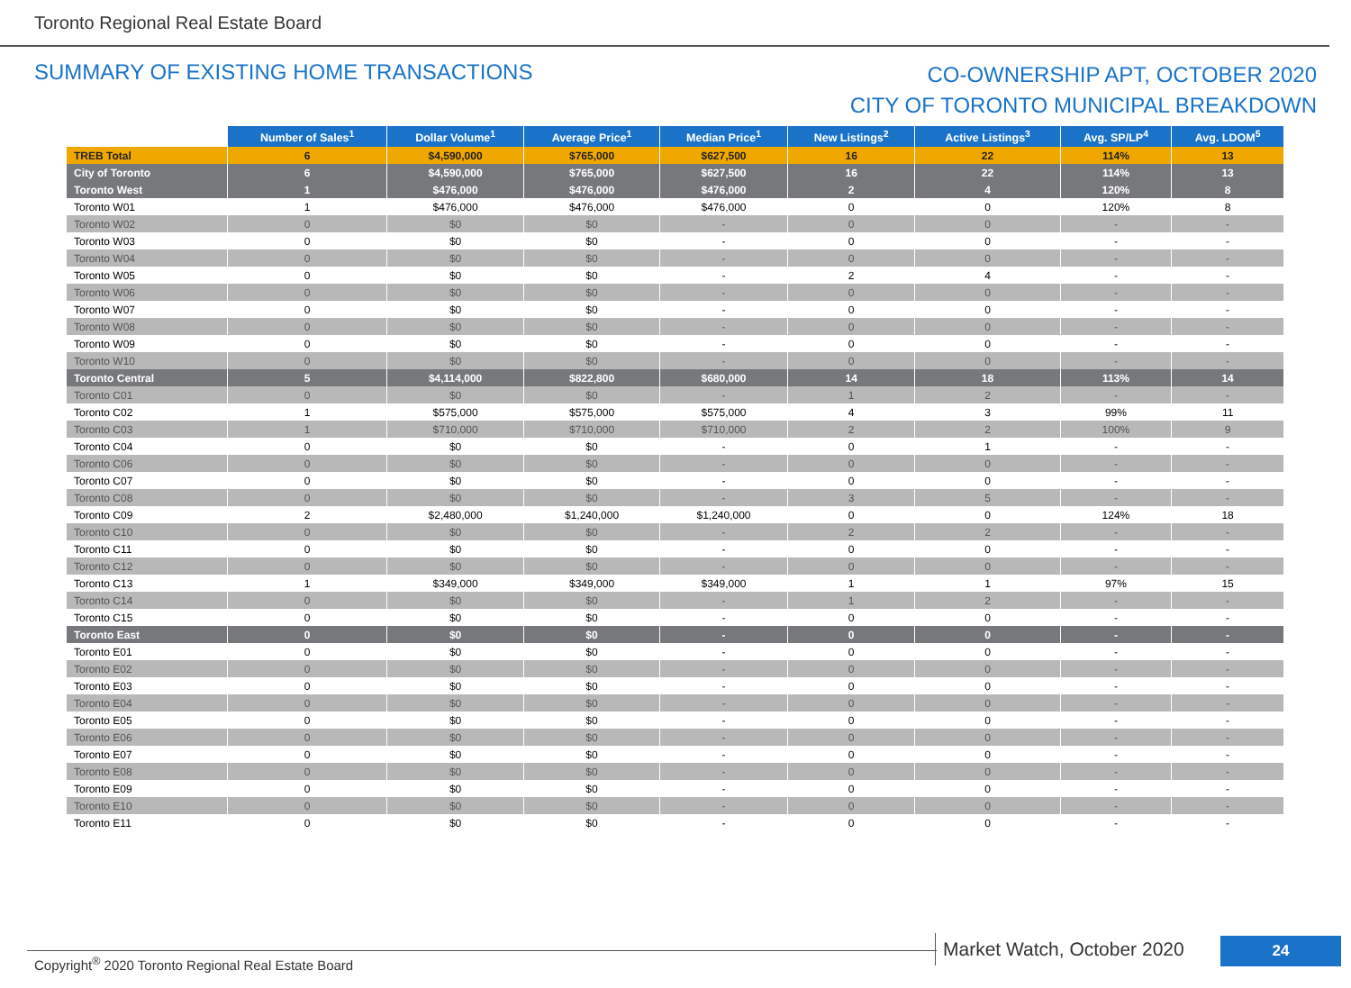Toronto Regional Real Estate Board
SUMMARY OF EXISTING HOME TRANSACTIONS
CO-OWNERSHIP APT, OCTOBER 2020
CITY OF TORONTO MUNICIPAL BREAKDOWN
| | Number of Sales<sup>1</sup> | Dollar Volume<sup>1</sup> | Average Price<sup>1</sup> | Median Price<sup>1</sup> | New Listings<sup>2</sup> | Active Listings<sup>3</sup> | Avg. SP/LP<sup>4</sup> | Avg. LDOM<sup>5</sup> |
| TREB Total | 6 | $4,590,000 | $765,000 | $627,500 | 16 | 22 | 114% | 13 |
| City of Toronto | 6 | $4,590,000 | $765,000 | $627,500 | 16 | 22 | 114% | 13 |
| Toronto West | 1 | $476,000 | $476,000 | $476,000 | 2 | 4 | 120% | 8 |
| Toronto W01 | 1 | $476,000 | $476,000 | $476,000 | 0 | 0 | 120% | 8 |
| Toronto W02 | 0 | $0 | $0 | - | 0 | 0 | - | - |
| Toronto W03 | 0 | $0 | $0 | - | 0 | 0 | - | - |
| Toronto W04 | 0 | $0 | $0 | - | 0 | 0 | - | - |
| Toronto W05 | 0 | $0 | $0 | - | 2 | 4 | - | - |
| Toronto W06 | 0 | $0 | $0 | - | 0 | 0 | - | - |
| Toronto W07 | 0 | $0 | $0 | - | 0 | 0 | - | - |
| Toronto W08 | 0 | $0 | $0 | - | 0 | 0 | - | - |
| Toronto W09 | 0 | $0 | $0 | - | 0 | 0 | - | - |
| Toronto W10 | 0 | $0 | $0 | - | 0 | 0 | - | - |
| Toronto Central | 5 | $4,114,000 | $822,800 | $680,000 | 14 | 18 | 113% | 14 |
| Toronto C01 | 0 | $0 | $0 | - | 1 | 2 | - | - |
| Toronto C02 | 1 | $575,000 | $575,000 | $575,000 | 4 | 3 | 99% | 11 |
| Toronto C03 | 1 | $710,000 | $710,000 | $710,000 | 2 | 2 | 100% | 9 |
| Toronto C04 | 0 | $0 | $0 | - | 0 | 1 | - | - |
| Toronto C06 | 0 | $0 | $0 | - | 0 | 0 | - | - |
| Toronto C07 | 0 | $0 | $0 | - | 0 | 0 | - | - |
| Toronto C08 | 0 | $0 | $0 | - | 3 | 5 | - | - |
| Toronto C09 | 2 | $2,480,000 | $1,240,000 | $1,240,000 | 0 | 0 | 124% | 18 |
| Toronto C10 | 0 | $0 | $0 | - | 2 | 2 | - | - |
| Toronto C11 | 0 | $0 | $0 | - | 0 | 0 | - | - |
| Toronto C12 | 0 | $0 | $0 | - | 0 | 0 | - | - |
| Toronto C13 | 1 | $349,000 | $349,000 | $349,000 | 1 | 1 | 97% | 15 |
| Toronto C14 | 0 | $0 | $0 | - | 1 | 2 | - | - |
| Toronto C15 | 0 | $0 | $0 | - | 0 | 0 | - | - |
| Toronto East | 0 | $0 | $0 | - | 0 | 0 | - | - |
| Toronto E01 | 0 | $0 | $0 | - | 0 | 0 | - | - |
| Toronto E02 | 0 | $0 | $0 | - | 0 | 0 | - | - |
| Toronto E03 | 0 | $0 | $0 | - | 0 | 0 | - | - |
| Toronto E04 | 0 | $0 | $0 | - | 0 | 0 | - | - |
| Toronto E05 | 0 | $0 | $0 | - | 0 | 0 | - | - |
| Toronto E06 | 0 | $0 | $0 | - | 0 | 0 | - | - |
| Toronto E07 | 0 | $0 | $0 | - | 0 | 0 | - | - |
| Toronto E08 | 0 | $0 | $0 | - | 0 | 0 | - | - |
| Toronto E09 | 0 | $0 | $0 | - | 0 | 0 | - | - |
| Toronto E10 | 0 | $0 | $0 | - | 0 | 0 | - | - |
| Toronto E11 | 0 | $0 | $0 | - | 0 | 0 | - | - |
Copyright<sup>®</sup> 2020 Toronto Regional Real Estate Board
Market Watch, October 2020 24